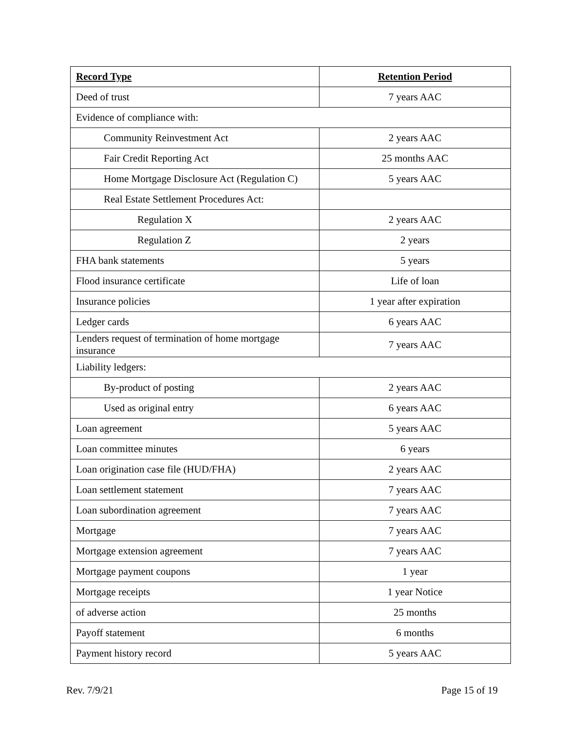| Record Type | Retention Period |
| --- | --- |
| Deed of trust | 7 years AAC |
| Evidence of compliance with: | |
| Community Reinvestment Act | 2 years AAC |
| Fair Credit Reporting Act | 25 months AAC |
| Home Mortgage Disclosure Act (Regulation C) | 5 years AAC |
| Real Estate Settlement Procedures Act: | |
| Regulation X | 2 years AAC |
| Regulation Z | 2 years |
| FHA bank statements | 5 years |
| Flood insurance certificate | Life of loan |
| Insurance policies | 1 year after expiration |
| Ledger cards | 6 years AAC |
| Lenders request of termination of home mortgage insurance | 7 years AAC |
| Liability ledgers: | |
| By-product of posting | 2 years AAC |
| Used as original entry | 6 years AAC |
| Loan agreement | 5 years AAC |
| Loan committee minutes | 6 years |
| Loan origination case file (HUD/FHA) | 2 years AAC |
| Loan settlement statement | 7 years AAC |
| Loan subordination agreement | 7 years AAC |
| Mortgage | 7 years AAC |
| Mortgage extension agreement | 7 years AAC |
| Mortgage payment coupons | 1 year |
| Mortgage receipts | 1 year Notice |
| of adverse action | 25 months |
| Payoff statement | 6 months |
| Payment history record | 5 years AAC |
Rev. 7/9/21 Page 15 of 19